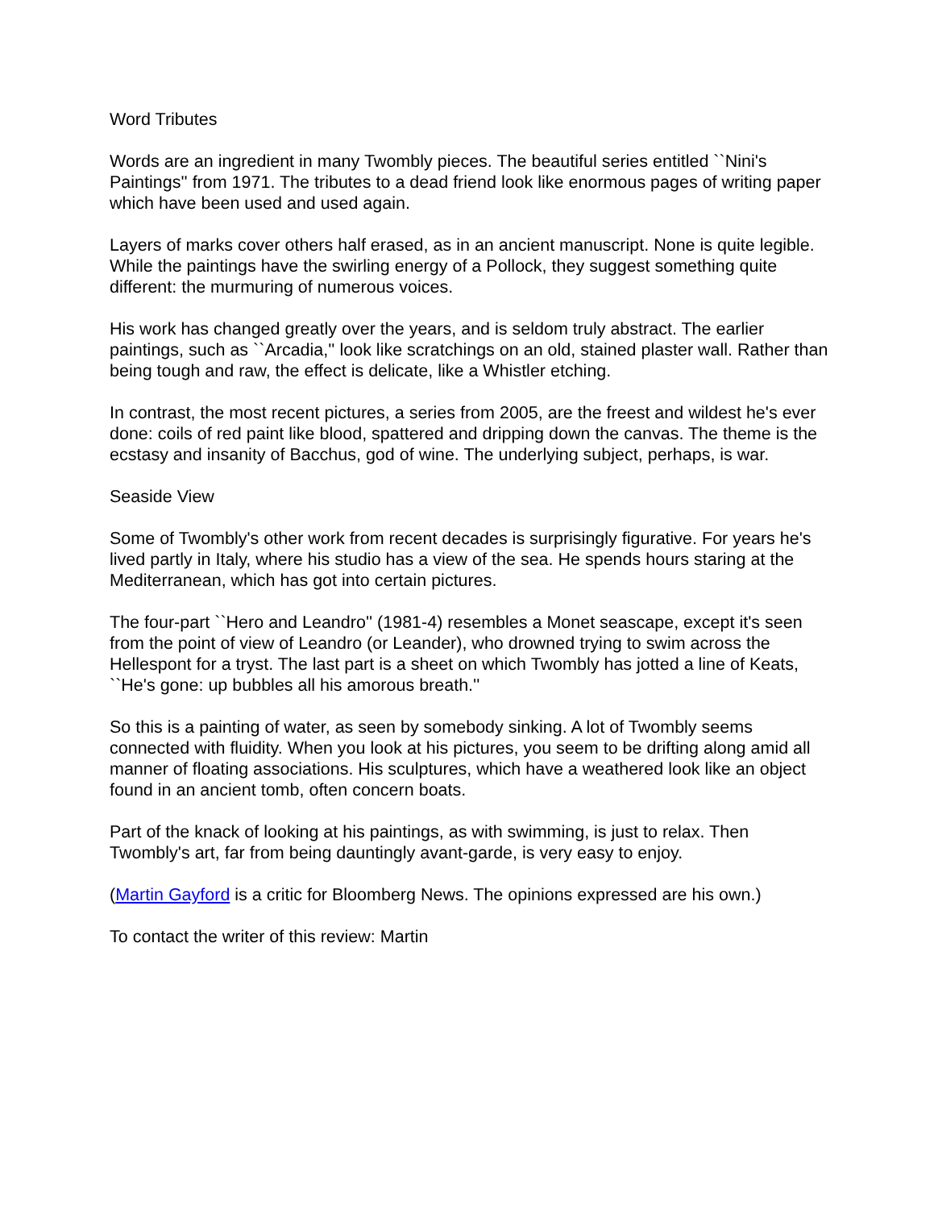Word Tributes
Words are an ingredient in many Twombly pieces. The beautiful series entitled ``Nini's Paintings'' from 1971. The tributes to a dead friend look like enormous pages of writing paper which have been used and used again.
Layers of marks cover others half erased, as in an ancient manuscript. None is quite legible. While the paintings have the swirling energy of a Pollock, they suggest something quite different: the murmuring of numerous voices.
His work has changed greatly over the years, and is seldom truly abstract. The earlier paintings, such as ``Arcadia,'' look like scratchings on an old, stained plaster wall. Rather than being tough and raw, the effect is delicate, like a Whistler etching.
In contrast, the most recent pictures, a series from 2005, are the freest and wildest he's ever done: coils of red paint like blood, spattered and dripping down the canvas. The theme is the ecstasy and insanity of Bacchus, god of wine. The underlying subject, perhaps, is war.
Seaside View
Some of Twombly's other work from recent decades is surprisingly figurative. For years he's lived partly in Italy, where his studio has a view of the sea. He spends hours staring at the Mediterranean, which has got into certain pictures.
The four-part ``Hero and Leandro'' (1981-4) resembles a Monet seascape, except it's seen from the point of view of Leandro (or Leander), who drowned trying to swim across the Hellespont for a tryst. The last part is a sheet on which Twombly has jotted a line of Keats, ``He's gone: up bubbles all his amorous breath.''
So this is a painting of water, as seen by somebody sinking. A lot of Twombly seems connected with fluidity. When you look at his pictures, you seem to be drifting along amid all manner of floating associations. His sculptures, which have a weathered look like an object found in an ancient tomb, often concern boats.
Part of the knack of looking at his paintings, as with swimming, is just to relax. Then Twombly's art, far from being dauntingly avant-garde, is very easy to enjoy.
(Martin Gayford is a critic for Bloomberg News. The opinions expressed are his own.)
To contact the writer of this review: Martin